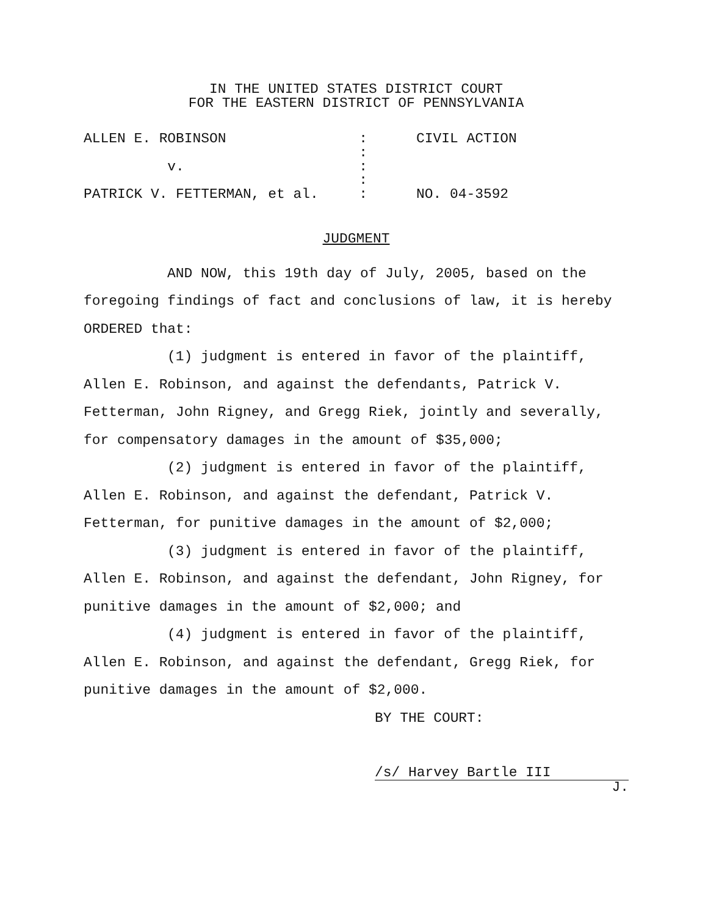IN THE UNITED STATES DISTRICT COURT
FOR THE EASTERN DISTRICT OF PENNSYLVANIA
ALLEN E. ROBINSON
v.
PATRICK V. FETTERMAN, et al.
:
:
:
:
:
CIVIL ACTION
NO. 04-3592
JUDGMENT
AND NOW, this 19th day of July, 2005, based on the foregoing findings of fact and conclusions of law, it is hereby ORDERED that:
(1) judgment is entered in favor of the plaintiff, Allen E. Robinson, and against the defendants, Patrick V. Fetterman, John Rigney, and Gregg Riek, jointly and severally, for compensatory damages in the amount of $35,000;
(2) judgment is entered in favor of the plaintiff, Allen E. Robinson, and against the defendant, Patrick V. Fetterman, for punitive damages in the amount of $2,000;
(3) judgment is entered in favor of the plaintiff, Allen E. Robinson, and against the defendant, John Rigney, for punitive damages in the amount of $2,000; and
(4) judgment is entered in favor of the plaintiff, Allen E. Robinson, and against the defendant, Gregg Riek, for punitive damages in the amount of $2,000.
BY THE COURT:
/s/ Harvey Bartle III
J.